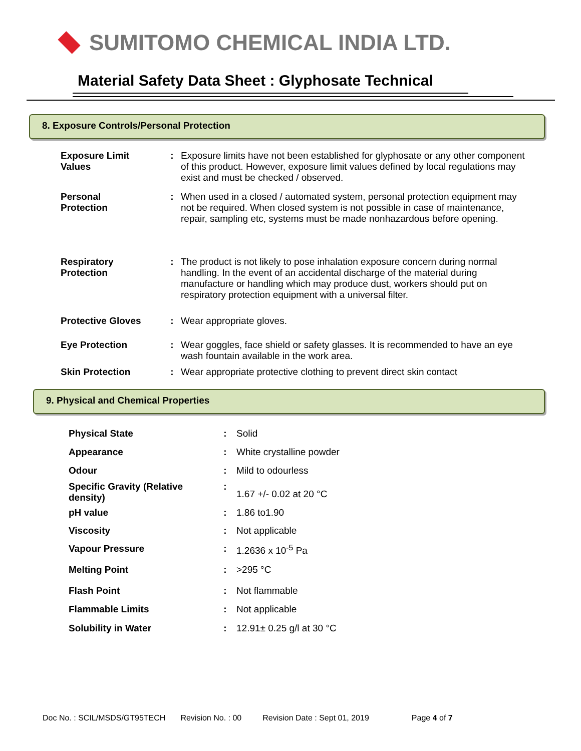SUMITOMO CHEMICAL INDIA LTD.
Material Safety Data Sheet : Glyphosate Technical
8. Exposure Controls/Personal Protection
| Exposure Limit Values | : | Exposure limits have not been established for glyphosate or any other component of this product. However, exposure limit values defined by local regulations may exist and must be checked / observed. |
| Personal Protection | : | When used in a closed / automated system, personal protection equipment may not be required. When closed system is not possible in case of maintenance, repair, sampling etc, systems must be made nonhazardous before opening. |
| Respiratory Protection | : | The product is not likely to pose inhalation exposure concern during normal handling. In the event of an accidental discharge of the material during manufacture or handling which may produce dust, workers should put on respiratory protection equipment with a universal filter. |
| Protective Gloves | : | Wear appropriate gloves. |
| Eye Protection | : | Wear goggles, face shield or safety glasses. It is recommended to have an eye wash fountain available in the work area. |
| Skin Protection | : | Wear appropriate protective clothing to prevent direct skin contact |
9. Physical and Chemical Properties
| Physical State | : | Solid |
| Appearance | : | White crystalline powder |
| Odour | : | Mild to odourless |
| Specific Gravity (Relative density) | : | 1.67 +/- 0.02 at 20 °C |
| pH value | : | 1.86 to1.90 |
| Viscosity | : | Not applicable |
| Vapour Pressure | : | 1.2636 x 10<sup>-5</sup> Pa |
| Melting Point | : | >295 °C |
| Flash Point | : | Not flammable |
| Flammable Limits | : | Not applicable |
| Solubility in Water | : | 12.91± 0.25 g/l at 30 °C |
Doc No. : SCIL/MSDS/GT95TECH Revision No. : 00 Revision Date : Sept 01, 2019 Page 4 of 7